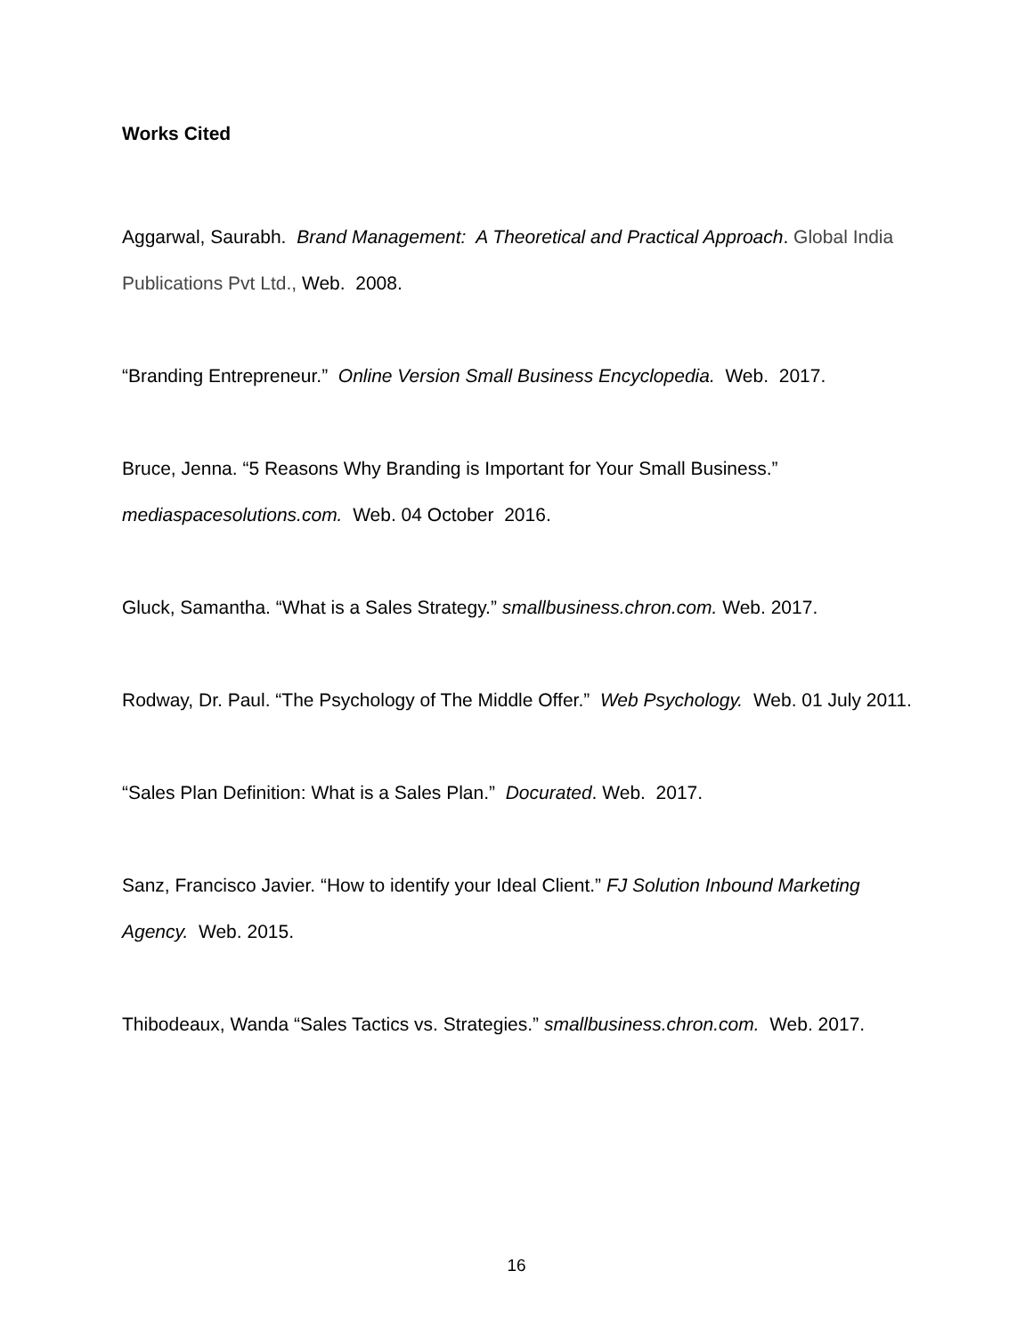Works Cited
Aggarwal, Saurabh. Brand Management: A Theoretical and Practical Approach. Global India Publications Pvt Ltd., Web. 2008.
“Branding Entrepreneur.” Online Version Small Business Encyclopedia. Web. 2017.
Bruce, Jenna. “5 Reasons Why Branding is Important for Your Small Business.” mediaspacesolutions.com. Web. 04 October 2016.
Gluck, Samantha. “What is a Sales Strategy.” smallbusiness.chron.com. Web. 2017.
Rodway, Dr. Paul. “The Psychology of The Middle Offer.” Web Psychology. Web. 01 July 2011.
“Sales Plan Definition: What is a Sales Plan.” Docurated. Web. 2017.
Sanz, Francisco Javier. “How to identify your Ideal Client.” FJ Solution Inbound Marketing Agency. Web. 2015.
Thibodeaux, Wanda “Sales Tactics vs. Strategies.” smallbusiness.chron.com. Web. 2017.
16